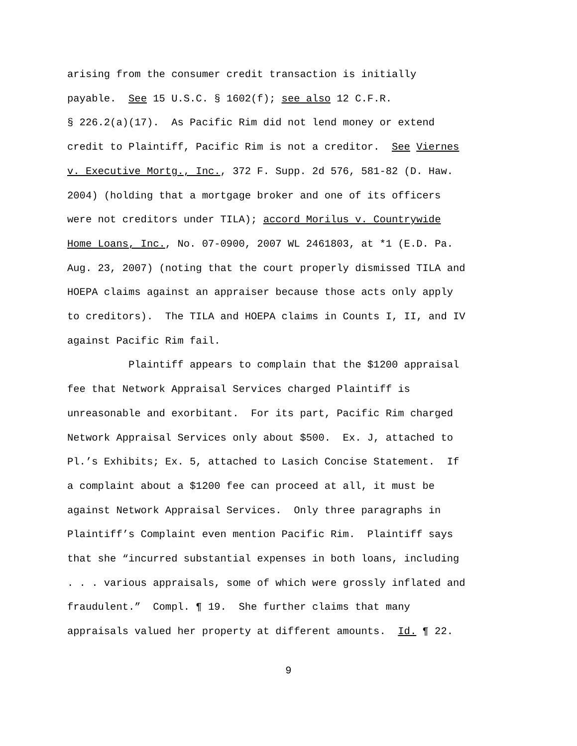arising from the consumer credit transaction is initially
payable. See 15 U.S.C. § 1602(f); see also 12 C.F.R.
§ 226.2(a)(17). As Pacific Rim did not lend money or extend
credit to Plaintiff, Pacific Rim is not a creditor. See Viernes
v. Executive Mortg., Inc., 372 F. Supp. 2d 576, 581-82 (D. Haw.
2004) (holding that a mortgage broker and one of its officers
were not creditors under TILA); accord Morilus v. Countrywide
Home Loans, Inc., No. 07-0900, 2007 WL 2461803, at *1 (E.D. Pa.
Aug. 23, 2007) (noting that the court properly dismissed TILA and
HOEPA claims against an appraiser because those acts only apply
to creditors). The TILA and HOEPA claims in Counts I, II, and IV
against Pacific Rim fail.
Plaintiff appears to complain that the $1200 appraisal
fee that Network Appraisal Services charged Plaintiff is
unreasonable and exorbitant. For its part, Pacific Rim charged
Network Appraisal Services only about $500. Ex. J, attached to
Pl.’s Exhibits; Ex. 5, attached to Lasich Concise Statement. If
a complaint about a $1200 fee can proceed at all, it must be
against Network Appraisal Services. Only three paragraphs in
Plaintiff’s Complaint even mention Pacific Rim. Plaintiff says
that she “incurred substantial expenses in both loans, including
. . . various appraisals, some of which were grossly inflated and
fraudulent.” Compl. ¶ 19. She further claims that many
appraisals valued her property at different amounts. Id. ¶ 22.
9